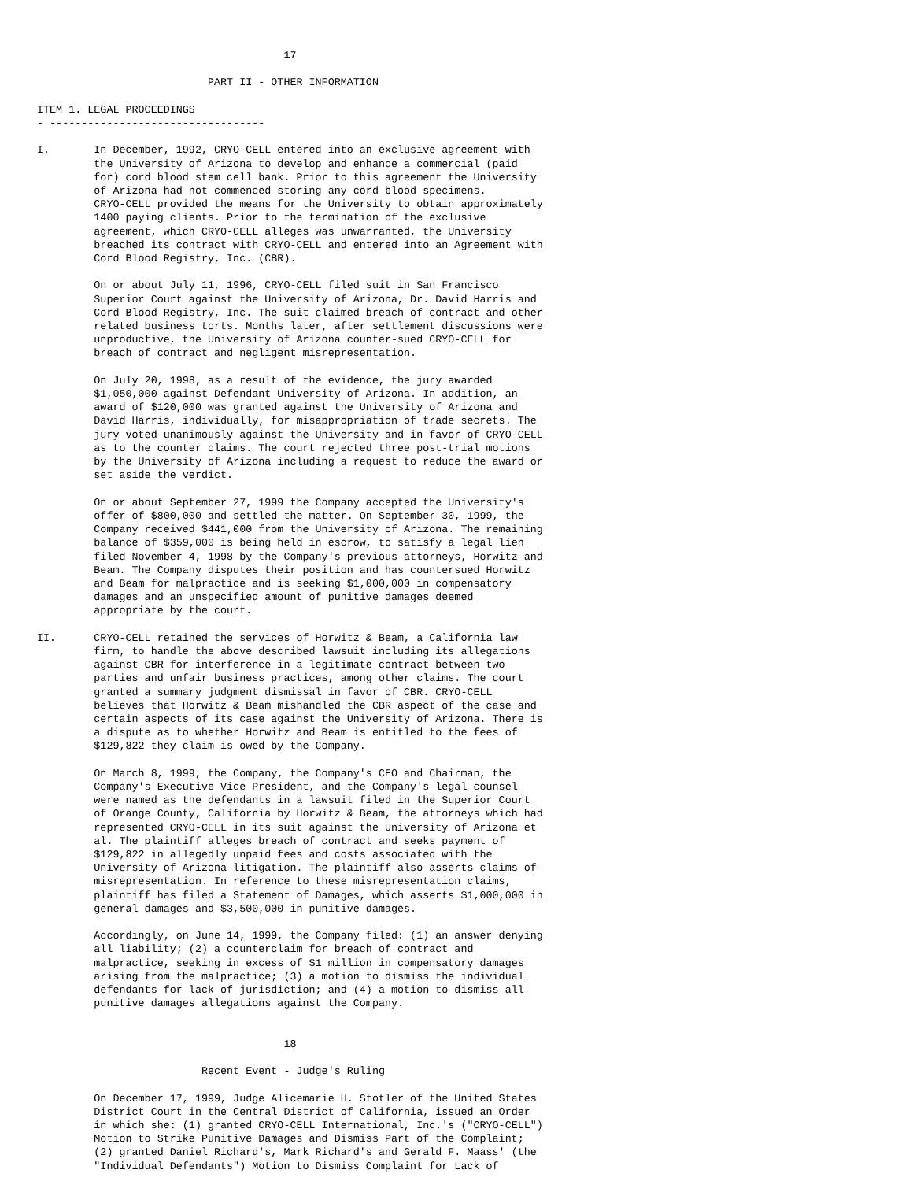17

                           PART II - OTHER INFORMATION

ITEM 1. LEGAL PROCEEDINGS
- ----------------------------------

I.       In December, 1992, CRYO-CELL entered into an exclusive agreement with
         the University of Arizona to develop and enhance a commercial (paid
         for) cord blood stem cell bank. Prior to this agreement the University
         of Arizona had not commenced storing any cord blood specimens.
         CRYO-CELL provided the means for the University to obtain approximately
         1400 paying clients. Prior to the termination of the exclusive
         agreement, which CRYO-CELL alleges was unwarranted, the University
         breached its contract with CRYO-CELL and entered into an Agreement with
         Cord Blood Registry, Inc. (CBR).

         On or about July 11, 1996, CRYO-CELL filed suit in San Francisco
         Superior Court against the University of Arizona, Dr. David Harris and
         Cord Blood Registry, Inc. The suit claimed breach of contract and other
         related business torts. Months later, after settlement discussions were
         unproductive, the University of Arizona counter-sued CRYO-CELL for
         breach of contract and negligent misrepresentation.

         On July 20, 1998, as a result of the evidence, the jury awarded
         $1,050,000 against Defendant University of Arizona. In addition, an
         award of $120,000 was granted against the University of Arizona and
         David Harris, individually, for misappropriation of trade secrets. The
         jury voted unanimously against the University and in favor of CRYO-CELL
         as to the counter claims. The court rejected three post-trial motions
         by the University of Arizona including a request to reduce the award or
         set aside the verdict.

         On or about September 27, 1999 the Company accepted the University's
         offer of $800,000 and settled the matter. On September 30, 1999, the
         Company received $441,000 from the University of Arizona. The remaining
         balance of $359,000 is being held in escrow, to satisfy a legal lien
         filed November 4, 1998 by the Company's previous attorneys, Horwitz and
         Beam. The Company disputes their position and has countersued Horwitz
         and Beam for malpractice and is seeking $1,000,000 in compensatory
         damages and an unspecified amount of punitive damages deemed
         appropriate by the court.

II.      CRYO-CELL retained the services of Horwitz & Beam, a California law
         firm, to handle the above described lawsuit including its allegations
         against CBR for interference in a legitimate contract between two
         parties and unfair business practices, among other claims. The court
         granted a summary judgment dismissal in favor of CBR. CRYO-CELL
         believes that Horwitz & Beam mishandled the CBR aspect of the case and
         certain aspects of its case against the University of Arizona. There is
         a dispute as to whether Horwitz and Beam is entitled to the fees of
         $129,822 they claim is owed by the Company.

         On March 8, 1999, the Company, the Company's CEO and Chairman, the
         Company's Executive Vice President, and the Company's legal counsel
         were named as the defendants in a lawsuit filed in the Superior Court
         of Orange County, California by Horwitz & Beam, the attorneys which had
         represented CRYO-CELL in its suit against the University of Arizona et
         al. The plaintiff alleges breach of contract and seeks payment of
         $129,822 in allegedly unpaid fees and costs associated with the
         University of Arizona litigation. The plaintiff also asserts claims of
         misrepresentation. In reference to these misrepresentation claims,
         plaintiff has filed a Statement of Damages, which asserts $1,000,000 in
         general damages and $3,500,000 in punitive damages.

         Accordingly, on June 14, 1999, the Company filed: (1) an answer denying
         all liability; (2) a counterclaim for breach of contract and
         malpractice, seeking in excess of $1 million in compensatory damages
         arising from the malpractice; (3) a motion to dismiss the individual
         defendants for lack of jurisdiction; and (4) a motion to dismiss all
         punitive damages allegations against the Company.


                                       18

                          Recent Event - Judge's Ruling

         On December 17, 1999, Judge Alicemarie H. Stotler of the United States
         District Court in the Central District of California, issued an Order
         in which she: (1) granted CRYO-CELL International, Inc.'s ("CRYO-CELL")
         Motion to Strike Punitive Damages and Dismiss Part of the Complaint;
         (2) granted Daniel Richard's, Mark Richard's and Gerald F. Maass' (the
         "Individual Defendants") Motion to Dismiss Complaint for Lack of